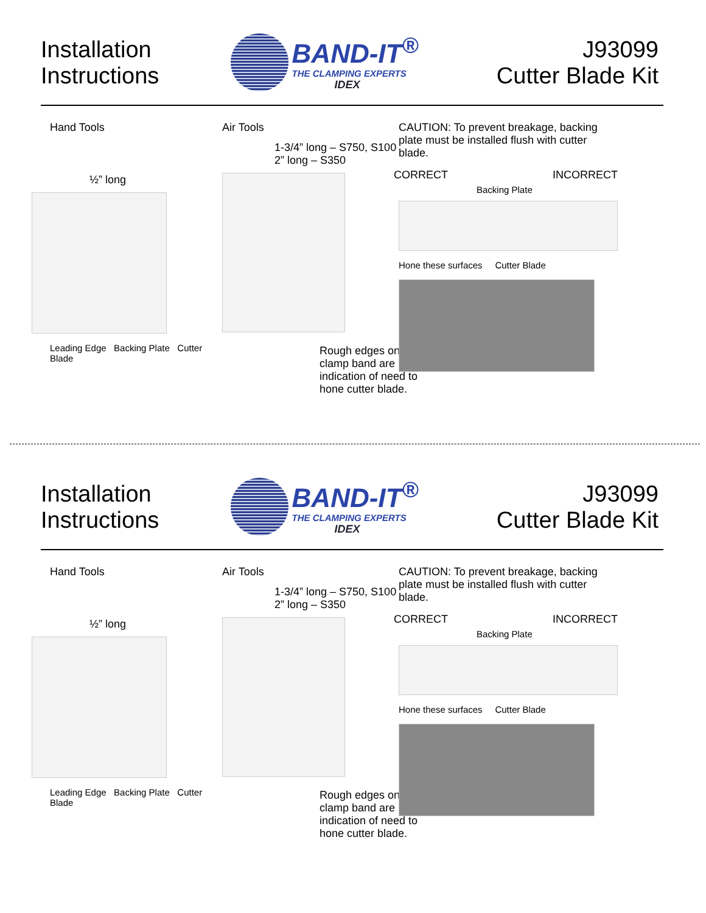Installation
Instructions
BAND-IT<sup>®</sup>
THE CLAMPING EXPERTS
IDEX
J93099
Cutter Blade Kit
Hand Tools
½” long
Leading Edge Backing Plate Cutter Blade
Air Tools
1-3/4” long – S750, S100
2” long – S350
Rough edges on clamp band are indication of need to hone cutter blade.
CAUTION: To prevent breakage, backing plate must be installed flush with cutter blade.
CORRECT INCORRECT
Backing Plate
Hone these surfaces Cutter Blade
Installation
Instructions
BAND-IT<sup>®</sup>
THE CLAMPING EXPERTS
IDEX
J93099
Cutter Blade Kit
Hand Tools
½” long
Leading Edge Backing Plate Cutter Blade
Air Tools
1-3/4” long – S750, S100
2” long – S350
Rough edges on clamp band are indication of need to hone cutter blade.
CAUTION: To prevent breakage, backing plate must be installed flush with cutter blade.
CORRECT INCORRECT
Backing Plate
Hone these surfaces Cutter Blade